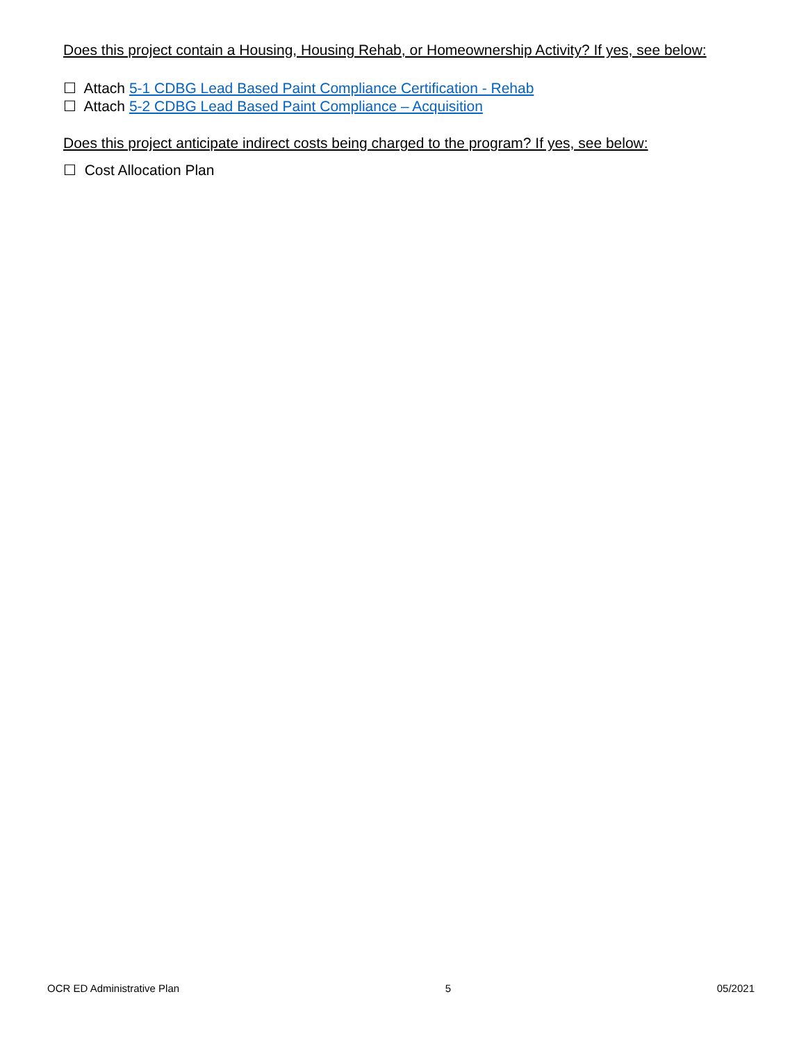Does this project contain a Housing, Housing Rehab, or Homeownership Activity? If yes, see below:
☐ Attach 5-1 CDBG Lead Based Paint Compliance Certification - Rehab
☐ Attach 5-2 CDBG Lead Based Paint Compliance – Acquisition
Does this project anticipate indirect costs being charged to the program? If yes, see below:
☐ Cost Allocation Plan
OCR ED Administrative Plan 5 05/2021